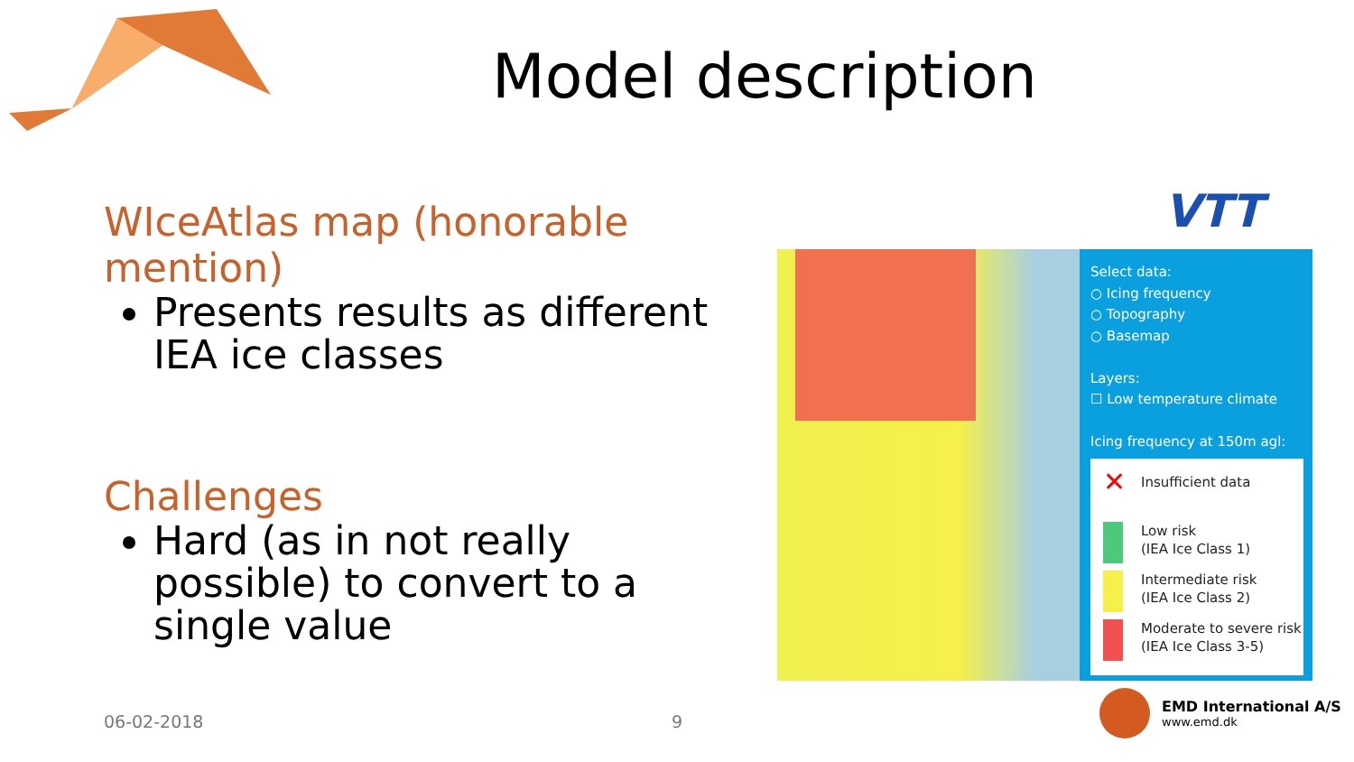Model description
WIceAtlas map (honorable mention)
Presents results as different IEA ice classes
Challenges
Hard (as in not really possible) to convert to a single value
VTT
Select data:
○ Icing frequency
○ Topography
○ Basemap
Layers:
☐ Low temperature climate
Icing frequency at 150m agl:
✕
Insufficient data
Low risk
(IEA Ice Class 1)
Intermediate risk
(IEA Ice Class 2)
Moderate to severe risk
(IEA Ice Class 3-5)
06-02-2018 9
EMD International A/S
www.emd.dk